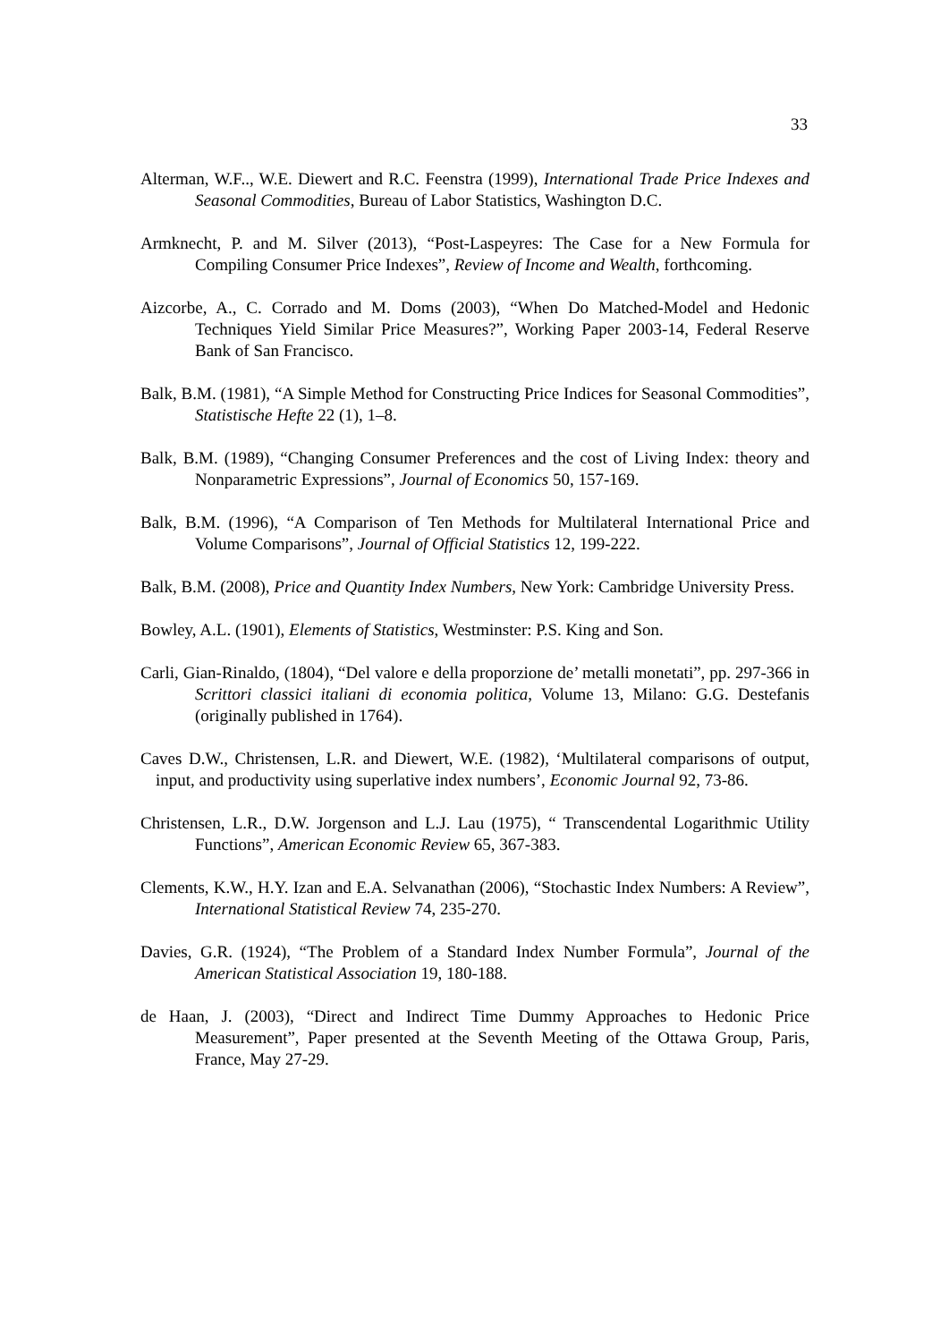33
Alterman, W.F.., W.E. Diewert and R.C. Feenstra (1999), International Trade Price Indexes and Seasonal Commodities, Bureau of Labor Statistics, Washington D.C.
Armknecht, P. and M. Silver (2013), “Post-Laspeyres: The Case for a New Formula for Compiling Consumer Price Indexes”, Review of Income and Wealth, forthcoming.
Aizcorbe, A., C. Corrado and M. Doms (2003), “When Do Matched-Model and Hedonic Techniques Yield Similar Price Measures?”, Working Paper 2003-14, Federal Reserve Bank of San Francisco.
Balk, B.M. (1981), “A Simple Method for Constructing Price Indices for Seasonal Commodities”, Statistische Hefte 22 (1), 1–8.
Balk, B.M. (1989), “Changing Consumer Preferences and the cost of Living Index: theory and Nonparametric Expressions”, Journal of Economics 50, 157-169.
Balk, B.M. (1996), “A Comparison of Ten Methods for Multilateral International Price and Volume Comparisons”, Journal of Official Statistics 12, 199-222.
Balk, B.M. (2008), Price and Quantity Index Numbers, New York: Cambridge University Press.
Bowley, A.L. (1901), Elements of Statistics, Westminster: P.S. King and Son.
Carli, Gian-Rinaldo, (1804), “Del valore e della proporzione de’ metalli monetati”, pp. 297-366 in Scrittori classici italiani di economia politica, Volume 13, Milano: G.G. Destefanis (originally published in 1764).
Caves D.W., Christensen, L.R. and Diewert, W.E. (1982), ‘Multilateral comparisons of output, input, and productivity using superlative index numbers’, Economic Journal 92, 73-86.
Christensen, L.R., D.W. Jorgenson and L.J. Lau (1975), “ Transcendental Logarithmic Utility Functions”, American Economic Review 65, 367-383.
Clements, K.W., H.Y. Izan and E.A. Selvanathan (2006), “Stochastic Index Numbers: A Review”, International Statistical Review 74, 235-270.
Davies, G.R. (1924), “The Problem of a Standard Index Number Formula”, Journal of the American Statistical Association 19, 180-188.
de Haan, J. (2003), “Direct and Indirect Time Dummy Approaches to Hedonic Price Measurement”, Paper presented at the Seventh Meeting of the Ottawa Group, Paris, France, May 27-29.